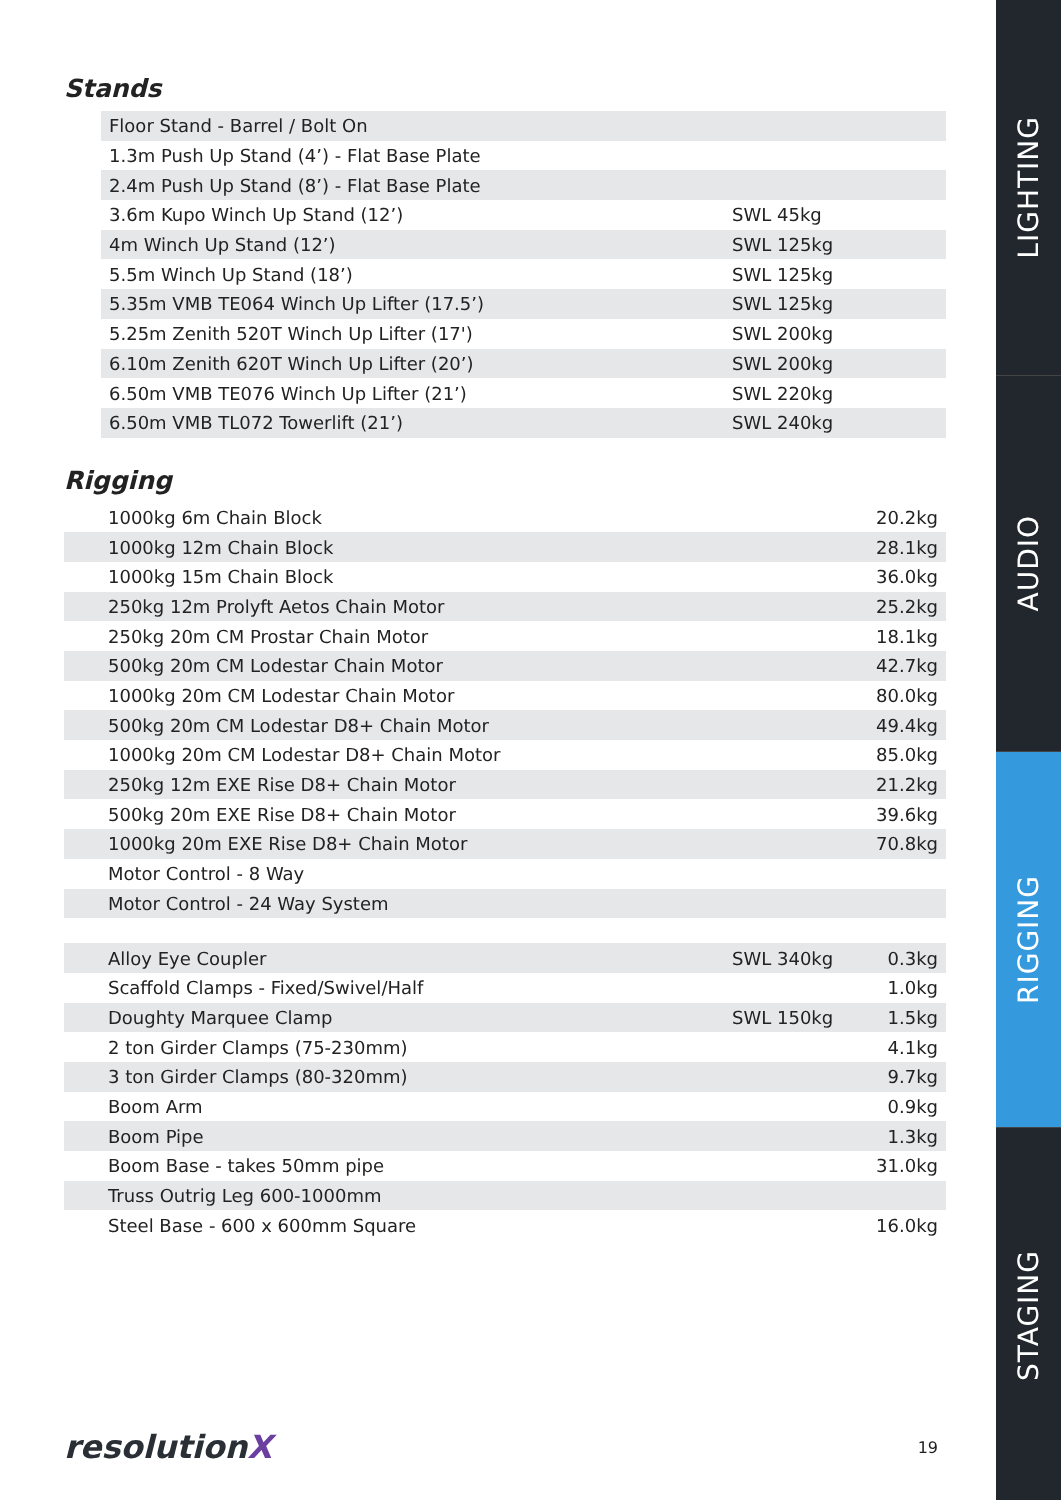Stands
| Floor Stand - Barrel / Bolt On | | |
| 1.3m Push Up Stand (4’) - Flat Base Plate | | |
| 2.4m Push Up Stand (8’) - Flat Base Plate | | |
| 3.6m Kupo Winch Up Stand (12’) | SWL 45kg | |
| 4m Winch Up Stand (12’) | SWL 125kg | |
| 5.5m Winch Up Stand (18’) | SWL 125kg | |
| 5.35m VMB TE064 Winch Up Lifter (17.5’) | SWL 125kg | |
| 5.25m Zenith 520T Winch Up Lifter (17') | SWL 200kg | |
| 6.10m Zenith 620T Winch Up Lifter (20’) | SWL 200kg | |
| 6.50m VMB TE076 Winch Up Lifter (21’) | SWL 220kg | |
| 6.50m VMB TL072 Towerlift (21’) | SWL 240kg | |
Rigging
| 1000kg 6m Chain Block | | 20.2kg |
| 1000kg 12m Chain Block | | 28.1kg |
| 1000kg 15m Chain Block | | 36.0kg |
| 250kg 12m Prolyft Aetos Chain Motor | | 25.2kg |
| 250kg 20m CM Prostar Chain Motor | | 18.1kg |
| 500kg 20m CM Lodestar Chain Motor | | 42.7kg |
| 1000kg 20m CM Lodestar Chain Motor | | 80.0kg |
| 500kg 20m CM Lodestar D8+ Chain Motor | | 49.4kg |
| 1000kg 20m CM Lodestar D8+ Chain Motor | | 85.0kg |
| 250kg 12m EXE Rise D8+ Chain Motor | | 21.2kg |
| 500kg 20m EXE Rise D8+ Chain Motor | | 39.6kg |
| 1000kg 20m EXE Rise D8+ Chain Motor | | 70.8kg |
| Motor Control - 8 Way | | |
| Motor Control - 24 Way System | | |
| Alloy Eye Coupler | SWL 340kg | 0.3kg |
| Scaffold Clamps - Fixed/Swivel/Half | | 1.0kg |
| Doughty Marquee Clamp | SWL 150kg | 1.5kg |
| 2 ton Girder Clamps (75-230mm) | | 4.1kg |
| 3 ton Girder Clamps (80-320mm) | | 9.7kg |
| Boom Arm | | 0.9kg |
| Boom Pipe | | 1.3kg |
| Boom Base - takes 50mm pipe | | 31.0kg |
| Truss Outrig Leg 600-1000mm | | |
| Steel Base - 600 x 600mm Square | | 16.0kg |
resolutionX
19
LIGHTING
AUDIO
RIGGING
STAGING